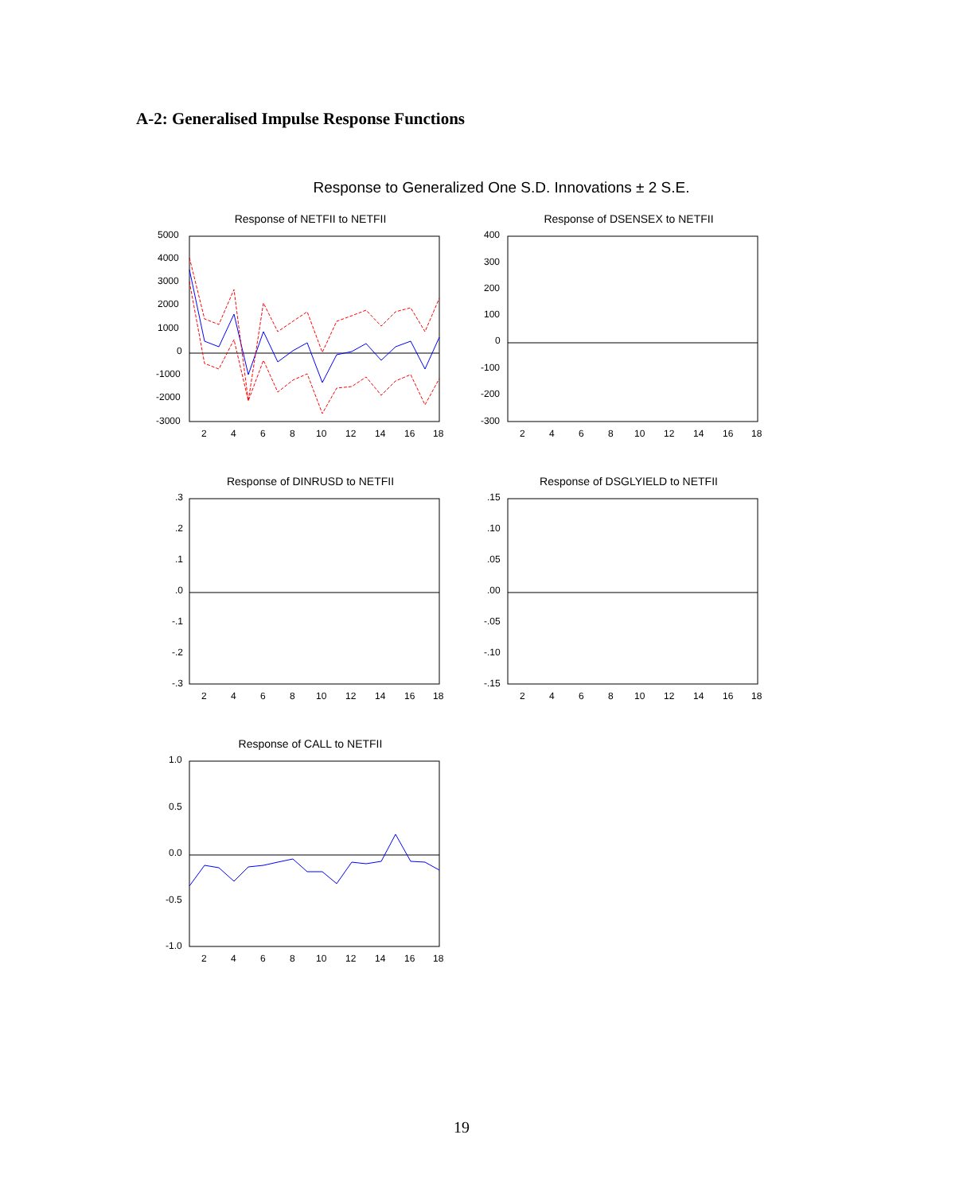A-2: Generalised Impulse Response Functions
Response to Generalized One S.D. Innovations ± 2 S.E.
Response of NETFII to NETFII
5000
4000
3000
2000
1000
0
-1000
-2000
-3000
2
4
6
8
10
12
14
16
18
Response of DSENSEX to NETFII
400
300
200
100
0
-100
-200
-300
2
4
6
8
10
12
14
16
18
Response of DINRUSD to NETFII
.3
.2
.1
.0
-.1
-.2
-.3
2
4
6
8
10
12
14
16
18
Response of DSGLYIELD to NETFII
.15
.10
.05
.00
-.05
-.10
-.15
2
4
6
8
10
12
14
16
18
Response of CALL to NETFII
1.0
0.5
0.0
-0.5
-1.0
2
4
6
8
10
12
14
16
18
19